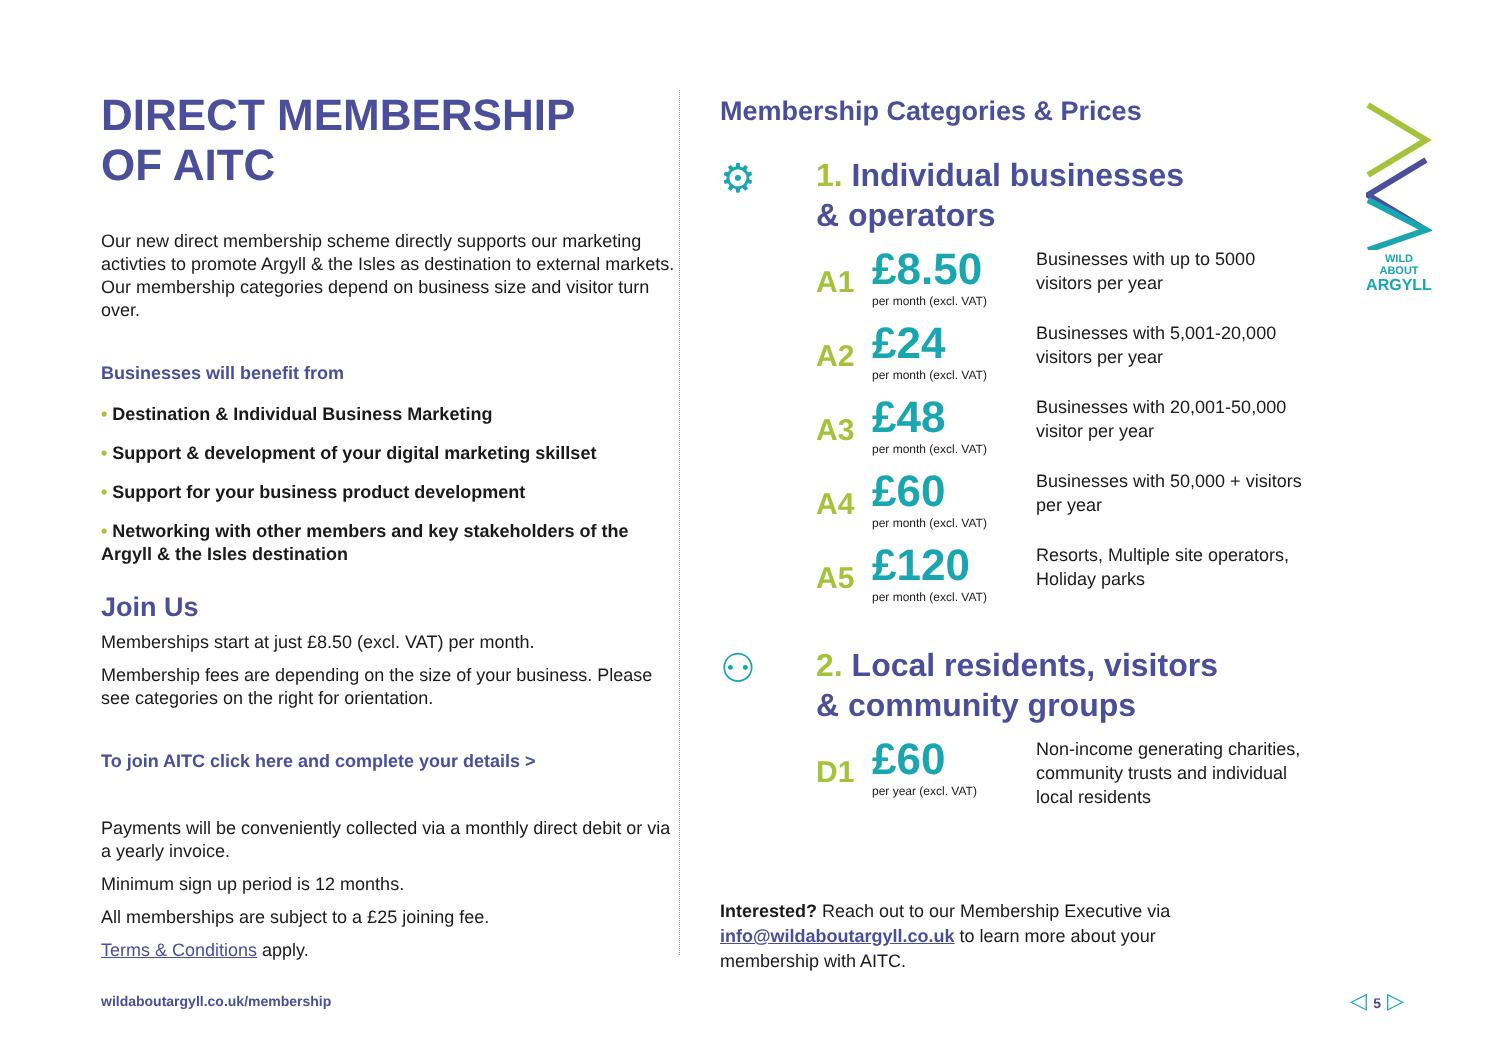WILD ABOUT
ARGYLL
DIRECT MEMBERSHIP
OF AITC
Our new direct membership scheme directly supports our marketing activties to promote Argyll & the Isles as destination to external markets. Our membership categories depend on business size and visitor turn over.
Businesses will benefit from
• Destination & Individual Business Marketing
• Support & development of your digital marketing skillset
• Support for your business product development
• Networking with other members and key stakeholders of the Argyll & the Isles destination
Join Us
Memberships start at just £8.50 (excl. VAT) per month.
Membership fees are depending on the size of your business. Please see categories on the right for orientation.
To join AITC click here and complete your details >
Payments will be conveniently collected via a monthly direct debit or via a yearly invoice.
Minimum sign up period is 12 months.
All memberships are subject to a £25 joining fee.
Terms & Conditions apply.
Membership Categories & Prices
⚙
1. Individual businesses
& operators
A1
£8.50
per month (excl. VAT)
Businesses with up to 5000 visitors per year
A2
£24
per month (excl. VAT)
Businesses with 5,001-20,000 visitors per year
A3
£48
per month (excl. VAT)
Businesses with 20,001-50,000 visitor per year
A4
£60
per month (excl. VAT)
Businesses with 50,000 + visitors per year
A5
£120
per month (excl. VAT)
Resorts, Multiple site operators, Holiday parks
⚇
2. Local residents, visitors
& community groups
D1
£60
per year (excl. VAT)
Non-income generating charities, community trusts and individual local residents
Interested? Reach out to our Membership Executive via info@wildaboutargyll.co.uk to learn more about your membership with AITC.
wildaboutargyll.co.uk/membership
◁ 5 ▷